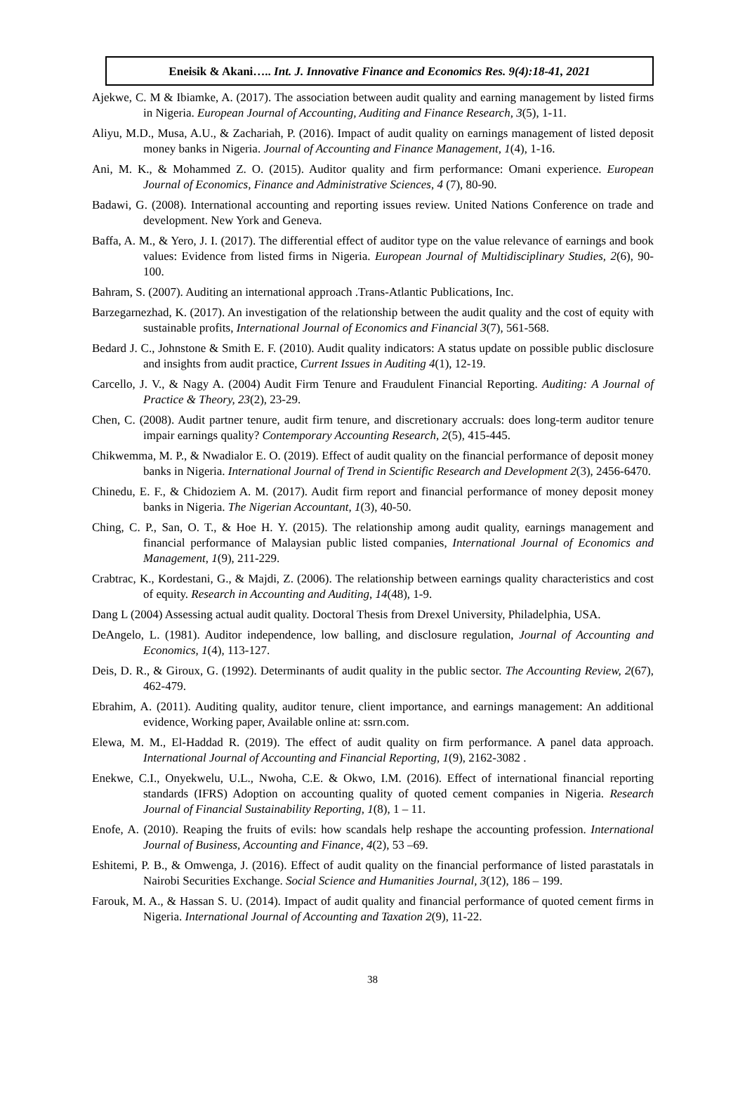Eneisik & Akani….. Int. J. Innovative Finance and Economics Res. 9(4):18-41, 2021
Ajekwe, C. M & Ibiamke, A. (2017). The association between audit quality and earning management by listed firms in Nigeria. European Journal of Accounting, Auditing and Finance Research, 3(5), 1-11.
Aliyu, M.D., Musa, A.U., & Zachariah, P. (2016). Impact of audit quality on earnings management of listed deposit money banks in Nigeria. Journal of Accounting and Finance Management, 1(4), 1-16.
Ani, M. K., & Mohammed Z. O. (2015). Auditor quality and firm performance: Omani experience. European Journal of Economics, Finance and Administrative Sciences, 4 (7), 80-90.
Badawi, G. (2008). International accounting and reporting issues review. United Nations Conference on trade and development. New York and Geneva.
Baffa, A. M., & Yero, J. I. (2017). The differential effect of auditor type on the value relevance of earnings and book values: Evidence from listed firms in Nigeria. European Journal of Multidisciplinary Studies, 2(6), 90-100.
Bahram, S. (2007). Auditing an international approach .Trans-Atlantic Publications, Inc.
Barzegarnezhad, K. (2017). An investigation of the relationship between the audit quality and the cost of equity with sustainable profits, International Journal of Economics and Financial 3(7), 561-568.
Bedard J. C., Johnstone & Smith E. F. (2010). Audit quality indicators: A status update on possible public disclosure and insights from audit practice, Current Issues in Auditing 4(1), 12-19.
Carcello, J. V., & Nagy A. (2004) Audit Firm Tenure and Fraudulent Financial Reporting. Auditing: A Journal of Practice & Theory, 23(2), 23-29.
Chen, C. (2008). Audit partner tenure, audit firm tenure, and discretionary accruals: does long-term auditor tenure impair earnings quality? Contemporary Accounting Research, 2(5), 415-445.
Chikwemma, M. P., & Nwadialor E. O. (2019). Effect of audit quality on the financial performance of deposit money banks in Nigeria. International Journal of Trend in Scientific Research and Development 2(3), 2456-6470.
Chinedu, E. F., & Chidoziem A. M. (2017). Audit firm report and financial performance of money deposit money banks in Nigeria. The Nigerian Accountant, 1(3), 40-50.
Ching, C. P., San, O. T., & Hoe H. Y. (2015). The relationship among audit quality, earnings management and financial performance of Malaysian public listed companies, International Journal of Economics and Management, 1(9), 211-229.
Crabtrac, K., Kordestani, G., & Majdi, Z. (2006). The relationship between earnings quality characteristics and cost of equity. Research in Accounting and Auditing, 14(48), 1-9.
Dang L (2004) Assessing actual audit quality. Doctoral Thesis from Drexel University, Philadelphia, USA.
DeAngelo, L. (1981). Auditor independence, low balling, and disclosure regulation, Journal of Accounting and Economics, 1(4), 113-127.
Deis, D. R., & Giroux, G. (1992). Determinants of audit quality in the public sector. The Accounting Review, 2(67), 462-479.
Ebrahim, A. (2011). Auditing quality, auditor tenure, client importance, and earnings management: An additional evidence, Working paper, Available online at: ssrn.com.
Elewa, M. M., El-Haddad R. (2019). The effect of audit quality on firm performance. A panel data approach. International Journal of Accounting and Financial Reporting, 1(9), 2162-3082 .
Enekwe, C.I., Onyekwelu, U.L., Nwoha, C.E. & Okwo, I.M. (2016). Effect of international financial reporting standards (IFRS) Adoption on accounting quality of quoted cement companies in Nigeria. Research Journal of Financial Sustainability Reporting, 1(8), 1 – 11.
Enofe, A. (2010). Reaping the fruits of evils: how scandals help reshape the accounting profession. International Journal of Business, Accounting and Finance, 4(2), 53 –69.
Eshitemi, P. B., & Omwenga, J. (2016). Effect of audit quality on the financial performance of listed parastatals in Nairobi Securities Exchange. Social Science and Humanities Journal, 3(12), 186 – 199.
Farouk, M. A., & Hassan S. U. (2014). Impact of audit quality and financial performance of quoted cement firms in Nigeria. International Journal of Accounting and Taxation 2(9), 11-22.
38